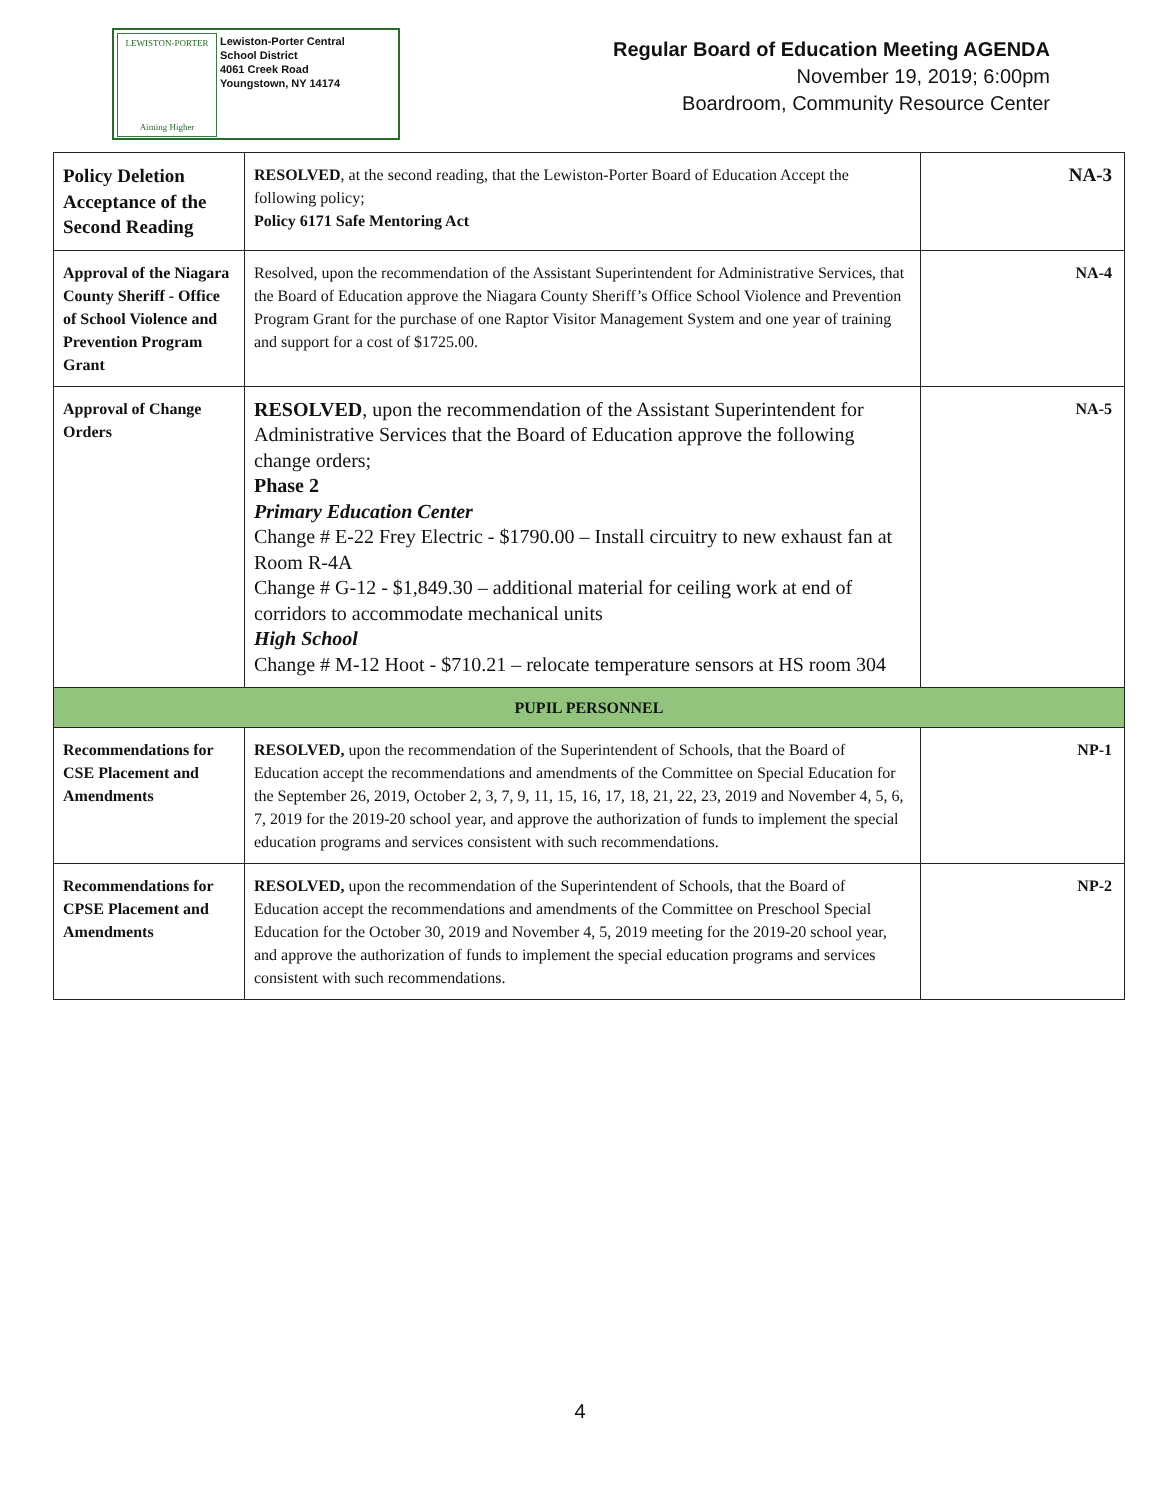LEWISTON-PORTER
Aiming Higher
Lewiston-Porter Central
School District
4061 Creek Road
Youngstown, NY 14174
Regular Board of Education Meeting AGENDA
November 19, 2019; 6:00pm
Boardroom, Community Resource Center
| Policy Deletion Acceptance of the Second Reading | RESOLVED , at the second reading, that the Lewiston-Porter Board of Education Accept the following policy; Policy 6171 Safe Mentoring Act | NA-3 |
| Approval of the Niagara County Sheriff - Office of School Violence and Prevention Program Grant | Resolved, upon the recommendation of the Assistant Superintendent for Administrative Services, that the Board of Education approve the Niagara County Sheriff’s Office School Violence and Prevention Program Grant for the purchase of one Raptor Visitor Management System and one year of training and support for a cost of $1725.00. | NA-4 |
| Approval of Change Orders | RESOLVED , upon the recommendation of the Assistant Superintendent for Administrative Services that the Board of Education approve the following change orders; Phase 2 Primary Education Center Change # E-22 Frey Electric - $1790.00 – Install circuitry to new exhaust fan at Room R-4A Change # G-12 - $1,849.30 – additional material for ceiling work at end of corridors to accommodate mechanical units High School Change # M-12 Hoot - $710.21 – relocate temperature sensors at HS room 304 | NA-5 |
| PUPIL PERSONNEL | | |
| Recommendations for CSE Placement and Amendments | RESOLVED, upon the recommendation of the Superintendent of Schools, that the Board of Education accept the recommendations and amendments of the Committee on Special Education for the September 26, 2019, October 2, 3, 7, 9, 11, 15, 16, 17, 18, 21, 22, 23, 2019 and November 4, 5, 6, 7, 2019 for the 2019-20 school year, and approve the authorization of funds to implement the special education programs and services consistent with such recommendations. | NP-1 |
| Recommendations for CPSE Placement and Amendments | RESOLVED, upon the recommendation of the Superintendent of Schools, that the Board of Education accept the recommendations and amendments of the Committee on Preschool Special Education for the October 30, 2019 and November 4, 5, 2019 meeting for the 2019-20 school year, and approve the authorization of funds to implement the special education programs and services consistent with such recommendations. | NP-2 |
4